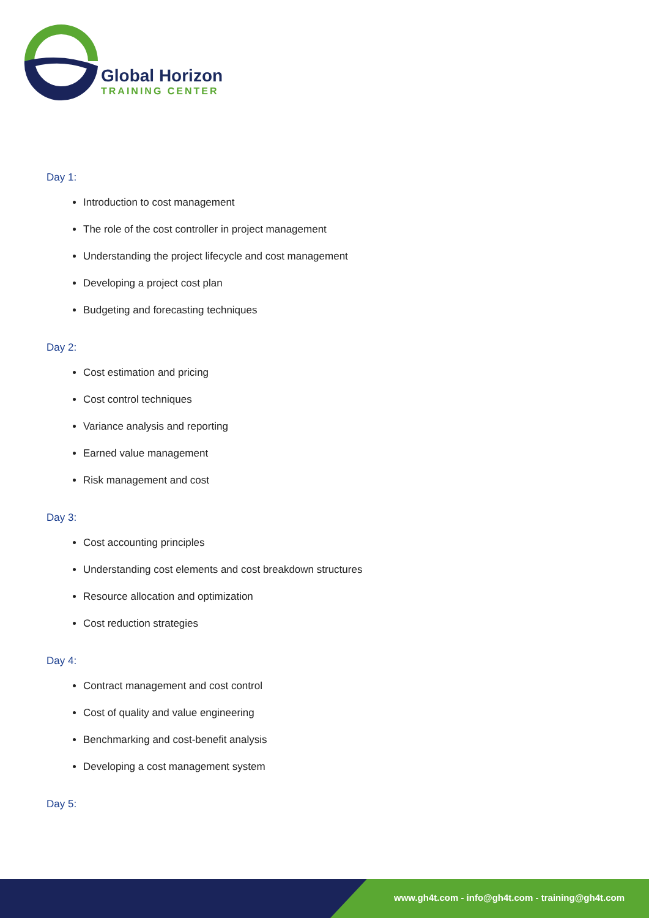Global Horizon
TRAINING CENTER
Day 1:
Introduction to cost management
The role of the cost controller in project management
Understanding the project lifecycle and cost management
Developing a project cost plan
Budgeting and forecasting techniques
Day 2:
Cost estimation and pricing
Cost control techniques
Variance analysis and reporting
Earned value management
Risk management and cost
Day 3:
Cost accounting principles
Understanding cost elements and cost breakdown structures
Resource allocation and optimization
Cost reduction strategies
Day 4:
Contract management and cost control
Cost of quality and value engineering
Benchmarking and cost-benefit analysis
Developing a cost management system
Day 5:
www.gh4t.com - info@gh4t.com - training@gh4t.com